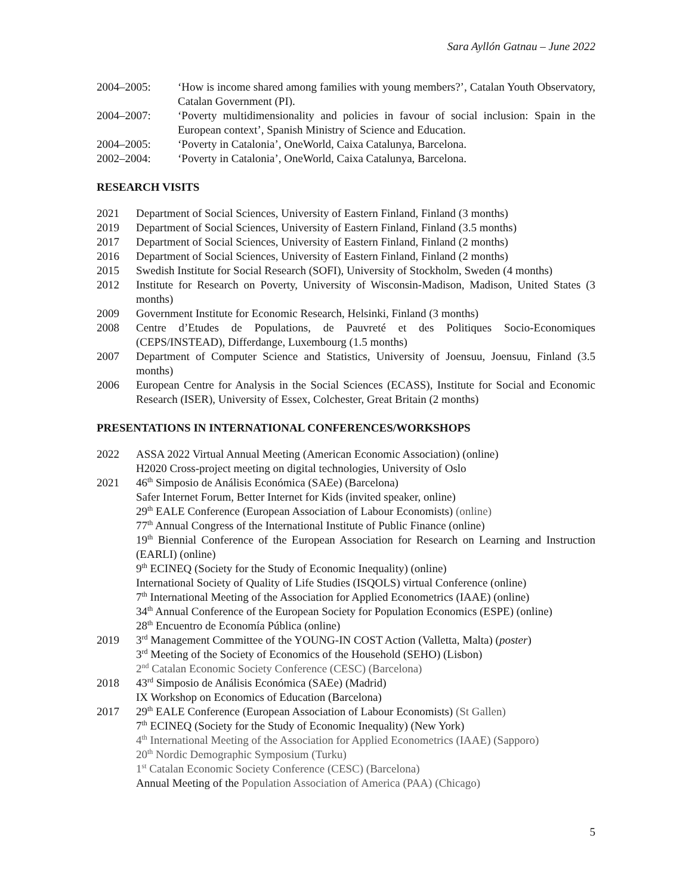Sara Ayllón Gatnau – June 2022
2004–2005: ‘How is income shared among families with young members?’, Catalan Youth Observatory, Catalan Government (PI).
2004–2007: ‘Poverty multidimensionality and policies in favour of social inclusion: Spain in the European context’, Spanish Ministry of Science and Education.
2004–2005: ‘Poverty in Catalonia’, OneWorld, Caixa Catalunya, Barcelona.
2002–2004: ‘Poverty in Catalonia’, OneWorld, Caixa Catalunya, Barcelona.
RESEARCH VISITS
2021 Department of Social Sciences, University of Eastern Finland, Finland (3 months)
2019 Department of Social Sciences, University of Eastern Finland, Finland (3.5 months)
2017 Department of Social Sciences, University of Eastern Finland, Finland (2 months)
2016 Department of Social Sciences, University of Eastern Finland, Finland (2 months)
2015 Swedish Institute for Social Research (SOFI), University of Stockholm, Sweden (4 months)
2012 Institute for Research on Poverty, University of Wisconsin-Madison, Madison, United States (3 months)
2009 Government Institute for Economic Research, Helsinki, Finland (3 months)
2008 Centre d’Etudes de Populations, de Pauvreté et des Politiques Socio-Economiques (CEPS/INSTEAD), Differdange, Luxembourg (1.5 months)
2007 Department of Computer Science and Statistics, University of Joensuu, Joensuu, Finland (3.5 months)
2006 European Centre for Analysis in the Social Sciences (ECASS), Institute for Social and Economic Research (ISER), University of Essex, Colchester, Great Britain (2 months)
PRESENTATIONS IN INTERNATIONAL CONFERENCES/WORKSHOPS
2022 ASSA 2022 Virtual Annual Meeting (American Economic Association) (online)
H2020 Cross-project meeting on digital technologies, University of Oslo
2021 46<sup>th</sup> Simposio de Análisis Económica (SAEe) (Barcelona)
Safer Internet Forum, Better Internet for Kids (invited speaker, online)
29<sup>th</sup> EALE Conference (European Association of Labour Economists) (online)
77<sup>th</sup> Annual Congress of the International Institute of Public Finance (online)
19<sup>th</sup> Biennial Conference of the European Association for Research on Learning and Instruction (EARLI) (online)
9<sup>th</sup> ECINEQ (Society for the Study of Economic Inequality) (online)
International Society of Quality of Life Studies (ISQOLS) virtual Conference (online)
7<sup>th</sup> International Meeting of the Association for Applied Econometrics (IAAE) (online)
34<sup>th</sup> Annual Conference of the European Society for Population Economics (ESPE) (online)
28<sup>th</sup> Encuentro de Economía Pública (online)
2019 3<sup>rd</sup> Management Committee of the YOUNG-IN COST Action (Valletta, Malta) (poster)
3<sup>rd</sup> Meeting of the Society of Economics of the Household (SEHO) (Lisbon)
2<sup>nd</sup> Catalan Economic Society Conference (CESC) (Barcelona)
2018 43<sup>rd</sup> Simposio de Análisis Económica (SAEe) (Madrid)
IX Workshop on Economics of Education (Barcelona)
2017 29<sup>th</sup> EALE Conference (European Association of Labour Economists) (St Gallen)
7<sup>th</sup> ECINEQ (Society for the Study of Economic Inequality) (New York)
4<sup>th</sup> International Meeting of the Association for Applied Econometrics (IAAE) (Sapporo)
20<sup>th</sup> Nordic Demographic Symposium (Turku)
1<sup>st</sup> Catalan Economic Society Conference (CESC) (Barcelona)
Annual Meeting of the Population Association of America (PAA) (Chicago)
5